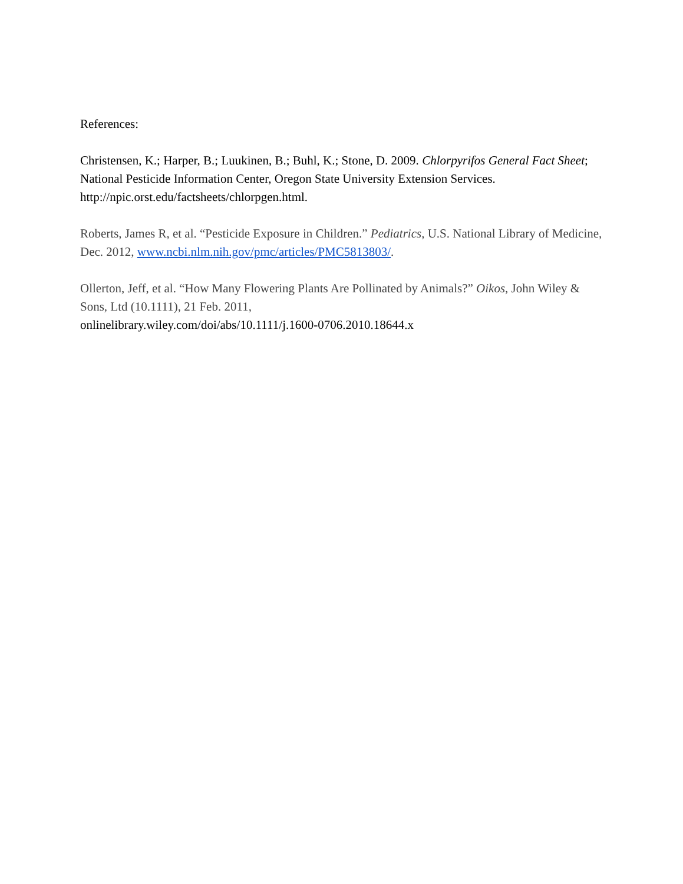References:
Christensen, K.; Harper, B.; Luukinen, B.; Buhl, K.; Stone, D. 2009. Chlorpyrifos General Fact Sheet; National Pesticide Information Center, Oregon State University Extension Services. http://npic.orst.edu/factsheets/chlorpgen.html.
Roberts, James R, et al. “Pesticide Exposure in Children.” Pediatrics, U.S. National Library of Medicine, Dec. 2012, www.ncbi.nlm.nih.gov/pmc/articles/PMC5813803/.
Ollerton, Jeff, et al. “How Many Flowering Plants Are Pollinated by Animals?” Oikos, John Wiley & Sons, Ltd (10.1111), 21 Feb. 2011,
onlinelibrary.wiley.com/doi/abs/10.1111/j.1600-0706.2010.18644.x